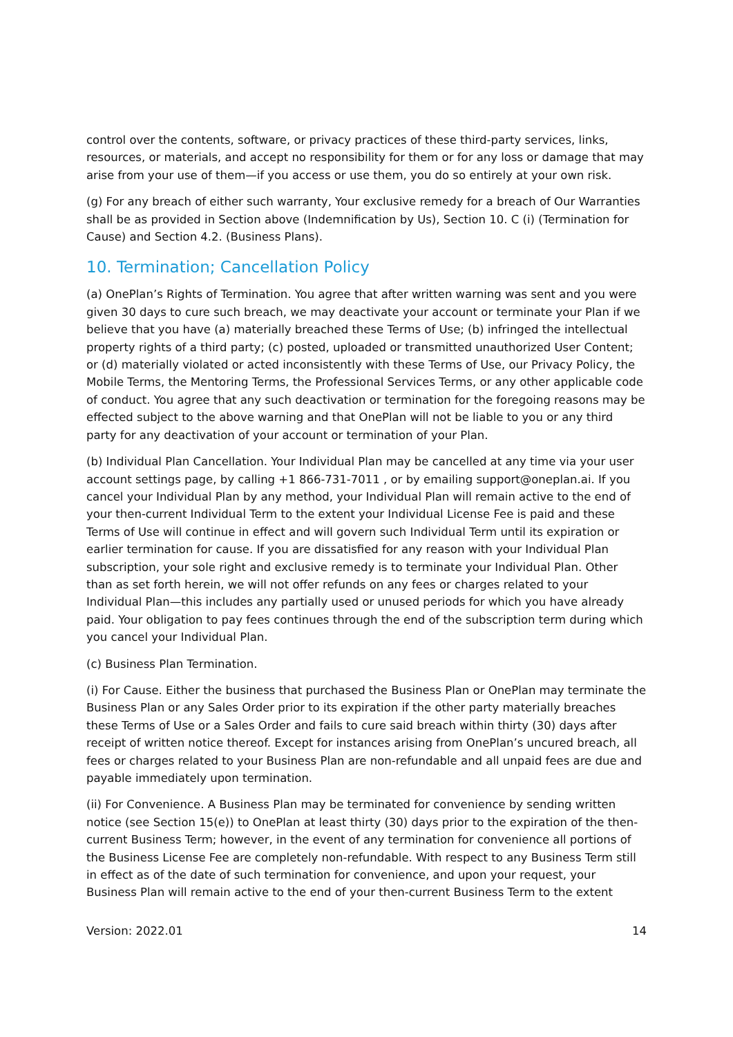control over the contents, software, or privacy practices of these third-party services, links, resources, or materials, and accept no responsibility for them or for any loss or damage that may arise from your use of them—if you access or use them, you do so entirely at your own risk.
(g) For any breach of either such warranty, Your exclusive remedy for a breach of Our Warranties shall be as provided in Section above (Indemnification by Us), Section 10. C (i) (Termination for Cause) and Section 4.2. (Business Plans).
10. Termination; Cancellation Policy
(a) OnePlan’s Rights of Termination. You agree that after written warning was sent and you were given 30 days to cure such breach, we may deactivate your account or terminate your Plan if we believe that you have (a) materially breached these Terms of Use; (b) infringed the intellectual property rights of a third party; (c) posted, uploaded or transmitted unauthorized User Content; or (d) materially violated or acted inconsistently with these Terms of Use, our Privacy Policy, the Mobile Terms, the Mentoring Terms, the Professional Services Terms, or any other applicable code of conduct. You agree that any such deactivation or termination for the foregoing reasons may be effected subject to the above warning and that OnePlan will not be liable to you or any third party for any deactivation of your account or termination of your Plan.
(b) Individual Plan Cancellation. Your Individual Plan may be cancelled at any time via your user account settings page, by calling +1 866-731-7011 , or by emailing support@oneplan.ai. If you cancel your Individual Plan by any method, your Individual Plan will remain active to the end of your then-current Individual Term to the extent your Individual License Fee is paid and these Terms of Use will continue in effect and will govern such Individual Term until its expiration or earlier termination for cause. If you are dissatisfied for any reason with your Individual Plan subscription, your sole right and exclusive remedy is to terminate your Individual Plan. Other than as set forth herein, we will not offer refunds on any fees or charges related to your Individual Plan—this includes any partially used or unused periods for which you have already paid. Your obligation to pay fees continues through the end of the subscription term during which you cancel your Individual Plan.
(c) Business Plan Termination.
(i) For Cause. Either the business that purchased the Business Plan or OnePlan may terminate the Business Plan or any Sales Order prior to its expiration if the other party materially breaches these Terms of Use or a Sales Order and fails to cure said breach within thirty (30) days after receipt of written notice thereof. Except for instances arising from OnePlan’s uncured breach, all fees or charges related to your Business Plan are non-refundable and all unpaid fees are due and payable immediately upon termination.
(ii) For Convenience. A Business Plan may be terminated for convenience by sending written notice (see Section 15(e)) to OnePlan at least thirty (30) days prior to the expiration of the then-current Business Term; however, in the event of any termination for convenience all portions of the Business License Fee are completely non-refundable. With respect to any Business Term still in effect as of the date of such termination for convenience, and upon your request, your Business Plan will remain active to the end of your then-current Business Term to the extent
Version: 2022.01 14